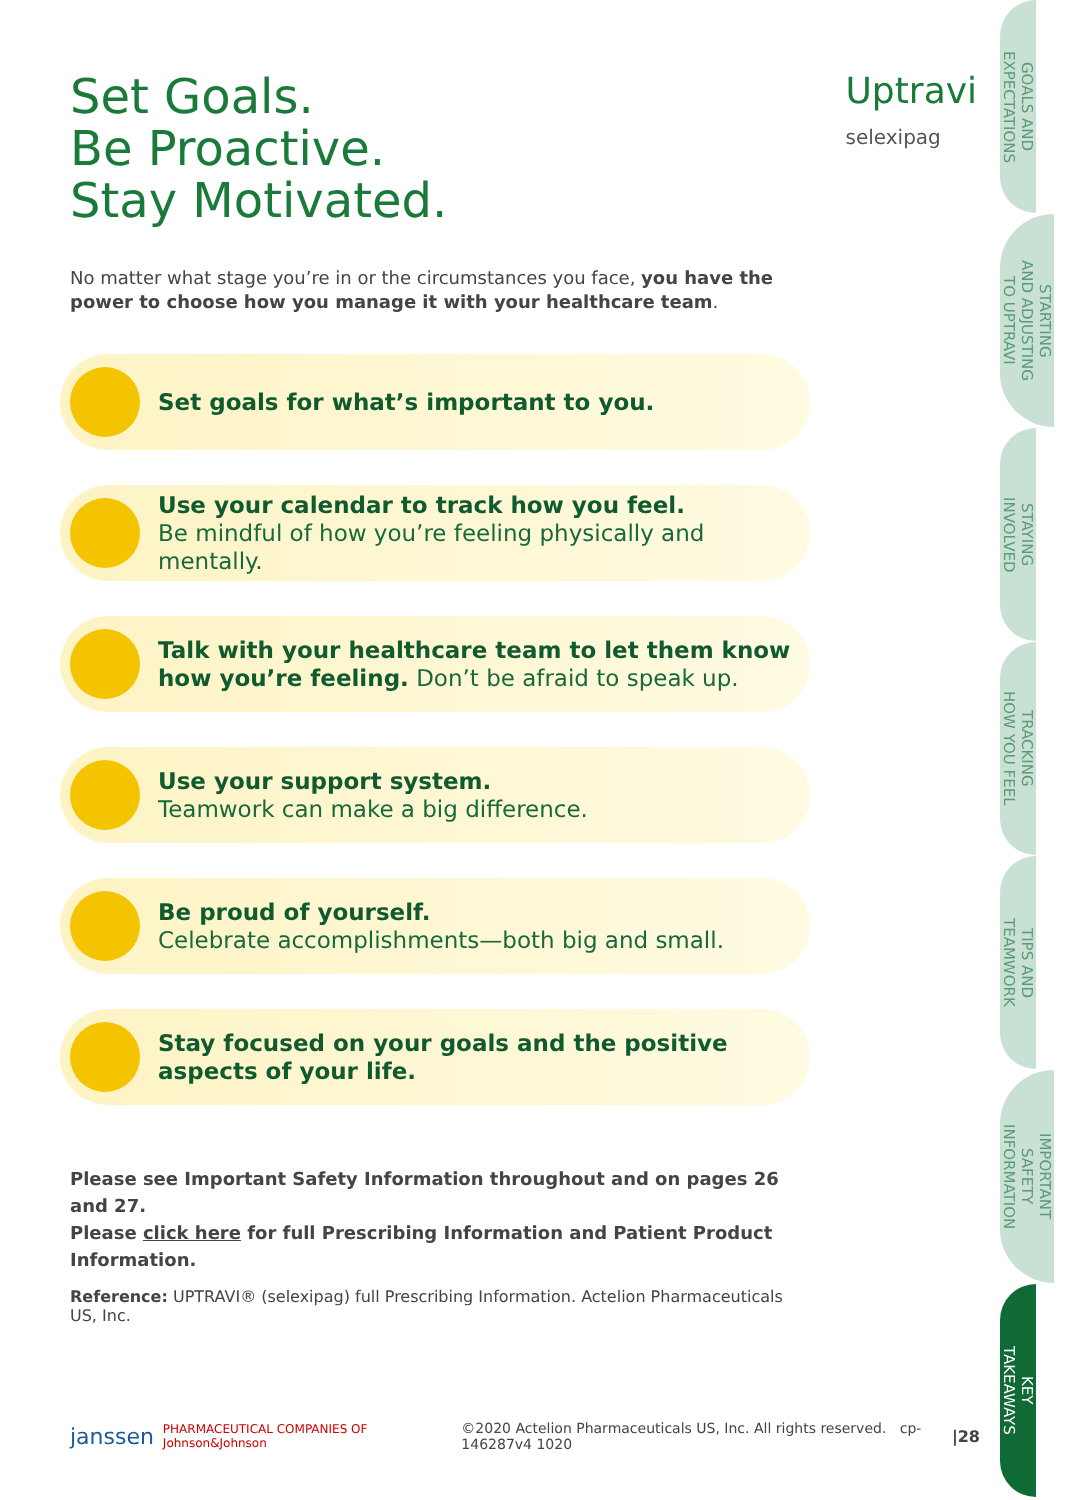Uptravi
selexipag
GOALS AND
EXPECTATIONS
STARTING
AND ADJUSTING
TO UPTRAVI
STAYING
INVOLVED
TRACKING
HOW YOU FEEL
TIPS AND
TEAMWORK
IMPORTANT
SAFETY
INFORMATION
KEY
TAKEAWAYS
Set Goals.
Be Proactive.
Stay Motivated.
No matter what stage you’re in or the circumstances you face, you have the power to choose how you manage it with your healthcare team.
Set goals for what’s important to you.
Use your calendar to track how you feel.
Be mindful of how you’re feeling physically and mentally.
Talk with your healthcare team to let them know how you’re feeling. Don’t be afraid to speak up.
Use your support system.
Teamwork can make a big difference.
Be proud of yourself.
Celebrate accomplishments—both big and small.
Stay focused on your goals and the positive aspects of your life.
Please see Important Safety Information throughout and on pages 26 and 27.
Please click here for full Prescribing Information and Patient Product Information.
Reference: UPTRAVI® (selexipag) full Prescribing Information. Actelion Pharmaceuticals US, Inc.
janssen PHARMACEUTICAL COMPANIES OF Johnson&Johnson ©2020 Actelion Pharmaceuticals US, Inc. All rights reserved. cp-146287v4 1020 |28